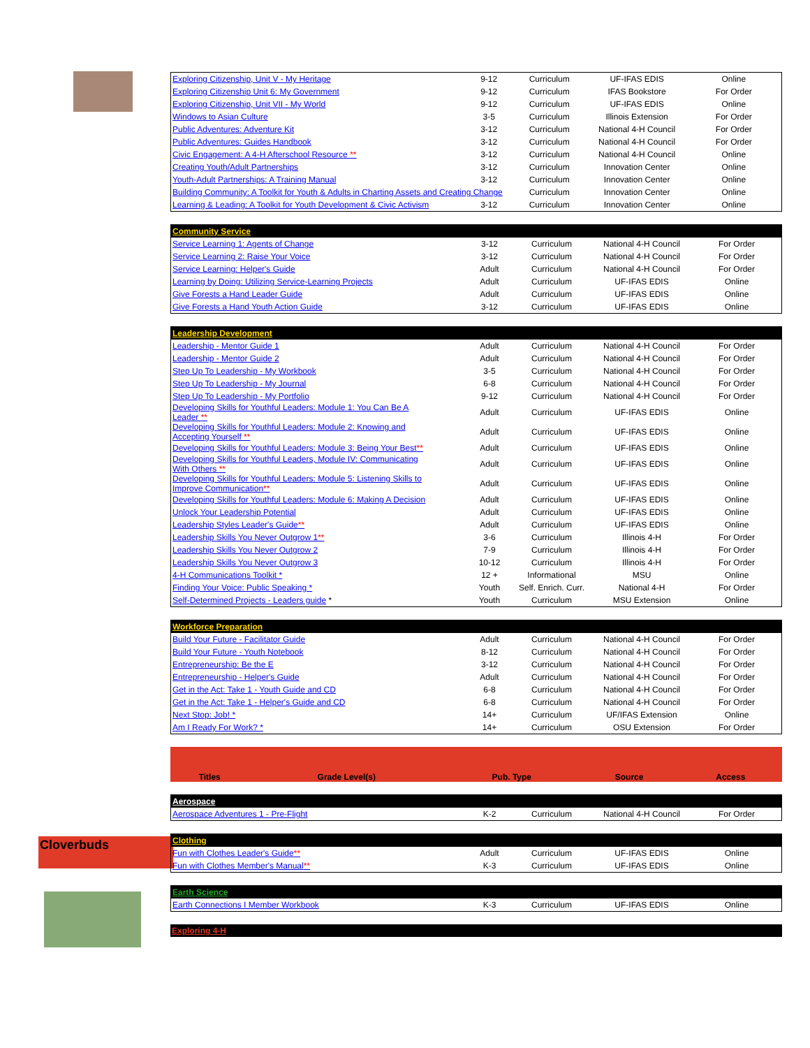Cloverbuds
| Exploring Citizenship, Unit V - My Heritage | 9-12 | Curriculum | UF-IFAS EDIS | Online |
| Exploring Citizenship Unit 6: My Government | 9-12 | Curriculum | IFAS Bookstore | For Order |
| Exploring Citizenship, Unit VII - My World | 9-12 | Curriculum | UF-IFAS EDIS | Online |
| Windows to Asian Culture | 3-5 | Curriculum | Illinois Extension | For Order |
| Public Adventures: Adventure Kit | 3-12 | Curriculum | National 4-H Council | For Order |
| Public Adventures: Guides Handbook | 3-12 | Curriculum | National 4-H Council | For Order |
| Civic Engagement: A 4-H Afterschool Resource ** | 3-12 | Curriculum | National 4-H Council | Online |
| Creating Youth/Adult Partnerships | 3-12 | Curriculum | Innovation Center | Online |
| Youth-Adult Partnerships: A Training Manual | 3-12 | Curriculum | Innovation Center | Online |
| Building Community: A Toolkit for Youth & Adults in Charting Assets and Creating Change | | Curriculum | Innovation Center | Online |
| Learning & Leading: A Toolkit for Youth Development & Civic Activism | 3-12 | Curriculum | Innovation Center | Online |
| Community Service | | | | |
| Service Learning 1: Agents of Change | 3-12 | Curriculum | National 4-H Council | For Order |
| Service Learning 2: Raise Your Voice | 3-12 | Curriculum | National 4-H Council | For Order |
| Service Learning: Helper's Guide | Adult | Curriculum | National 4-H Council | For Order |
| Learning by Doing: Utilizing Service-Learning Projects | Adult | Curriculum | UF-IFAS EDIS | Online |
| Give Forests a Hand Leader Guide | Adult | Curriculum | UF-IFAS EDIS | Online |
| Give Forests a Hand Youth Action Guide | 3-12 | Curriculum | UF-IFAS EDIS | Online |
| Leadership Development | | | | |
| Leadership - Mentor Guide 1 | Adult | Curriculum | National 4-H Council | For Order |
| Leadership - Mentor Guide 2 | Adult | Curriculum | National 4-H Council | For Order |
| Step Up To Leadership - My Workbook | 3-5 | Curriculum | National 4-H Council | For Order |
| Step Up To Leadership - My Journal | 6-8 | Curriculum | National 4-H Council | For Order |
| Step Up To Leadership - My Portfolio | 9-12 | Curriculum | National 4-H Council | For Order |
| Developing Skills for Youthful Leaders: Module 1: You Can Be A Leader ** | Adult | Curriculum | UF-IFAS EDIS | Online |
| Developing Skills for Youthful Leaders: Module 2: Knowing and Accepting Yourself ** | Adult | Curriculum | UF-IFAS EDIS | Online |
| Developing Skills for Youthful Leaders: Module 3: Being Your Best ** | Adult | Curriculum | UF-IFAS EDIS | Online |
| Developing Skills for Youthful Leaders, Module IV: Communicating With Others ** | Adult | Curriculum | UF-IFAS EDIS | Online |
| Developing Skills for Youthful Leaders: Module 5: Listening Skills to Improve Communication ** | Adult | Curriculum | UF-IFAS EDIS | Online |
| Developing Skills for Youthful Leaders: Module 6: Making A Decision | Adult | Curriculum | UF-IFAS EDIS | Online |
| Unlock Your Leadership Potential | Adult | Curriculum | UF-IFAS EDIS | Online |
| Leadership Styles Leader's Guide ** | Adult | Curriculum | UF-IFAS EDIS | Online |
| Leadership Skills You Never Outgrow 1 ** | 3-6 | Curriculum | Illinois 4-H | For Order |
| Leadership Skills You Never Outgrow 2 | 7-9 | Curriculum | Illinois 4-H | For Order |
| Leadership Skills You Never Outgrow 3 | 10-12 | Curriculum | Illinois 4-H | For Order |
| 4-H Communications Toolkit * | 12 + | Informational | MSU | Online |
| Finding Your Voice: Public Speaking * | Youth | Self. Enrich. Curr. | National 4-H | For Order |
| Self-Determined Projects - Leaders guide * | Youth | Curriculum | MSU Extension | Online |
| Workforce Preparation | | | | |
| Build Your Future - Facilitator Guide | Adult | Curriculum | National 4-H Council | For Order |
| Build Your Future - Youth Notebook | 8-12 | Curriculum | National 4-H Council | For Order |
| Entrepreneurship: Be the E | 3-12 | Curriculum | National 4-H Council | For Order |
| Entrepreneurship - Helper's Guide | Adult | Curriculum | National 4-H Council | For Order |
| Get in the Act: Take 1 - Youth Guide and CD | 6-8 | Curriculum | National 4-H Council | For Order |
| Get in the Act: Take 1 - Helper's Guide and CD | 6-8 | Curriculum | National 4-H Council | For Order |
| Next Stop: Job! * | 14+ | Curriculum | UF/IFAS Extension | Online |
| Am I Ready For Work? * | 14+ | Curriculum | OSU Extension | For Order |
| Titles | Grade Level(s) | Pub. Type | Source | Access |
| --- | --- | --- | --- | --- |
| Aerospace | | | | |
| Aerospace Adventures 1 - Pre-Flight | K-2 | Curriculum | National 4-H Council | For Order |
| Clothing | | | | |
| Fun with Clothes Leader's Guide ** | Adult | Curriculum | UF-IFAS EDIS | Online |
| Fun with Clothes Member's Manual ** | K-3 | Curriculum | UF-IFAS EDIS | Online |
| Earth Science | | | | |
| Earth Connections I Member Workbook | K-3 | Curriculum | UF-IFAS EDIS | Online |
| Exploring 4-H |